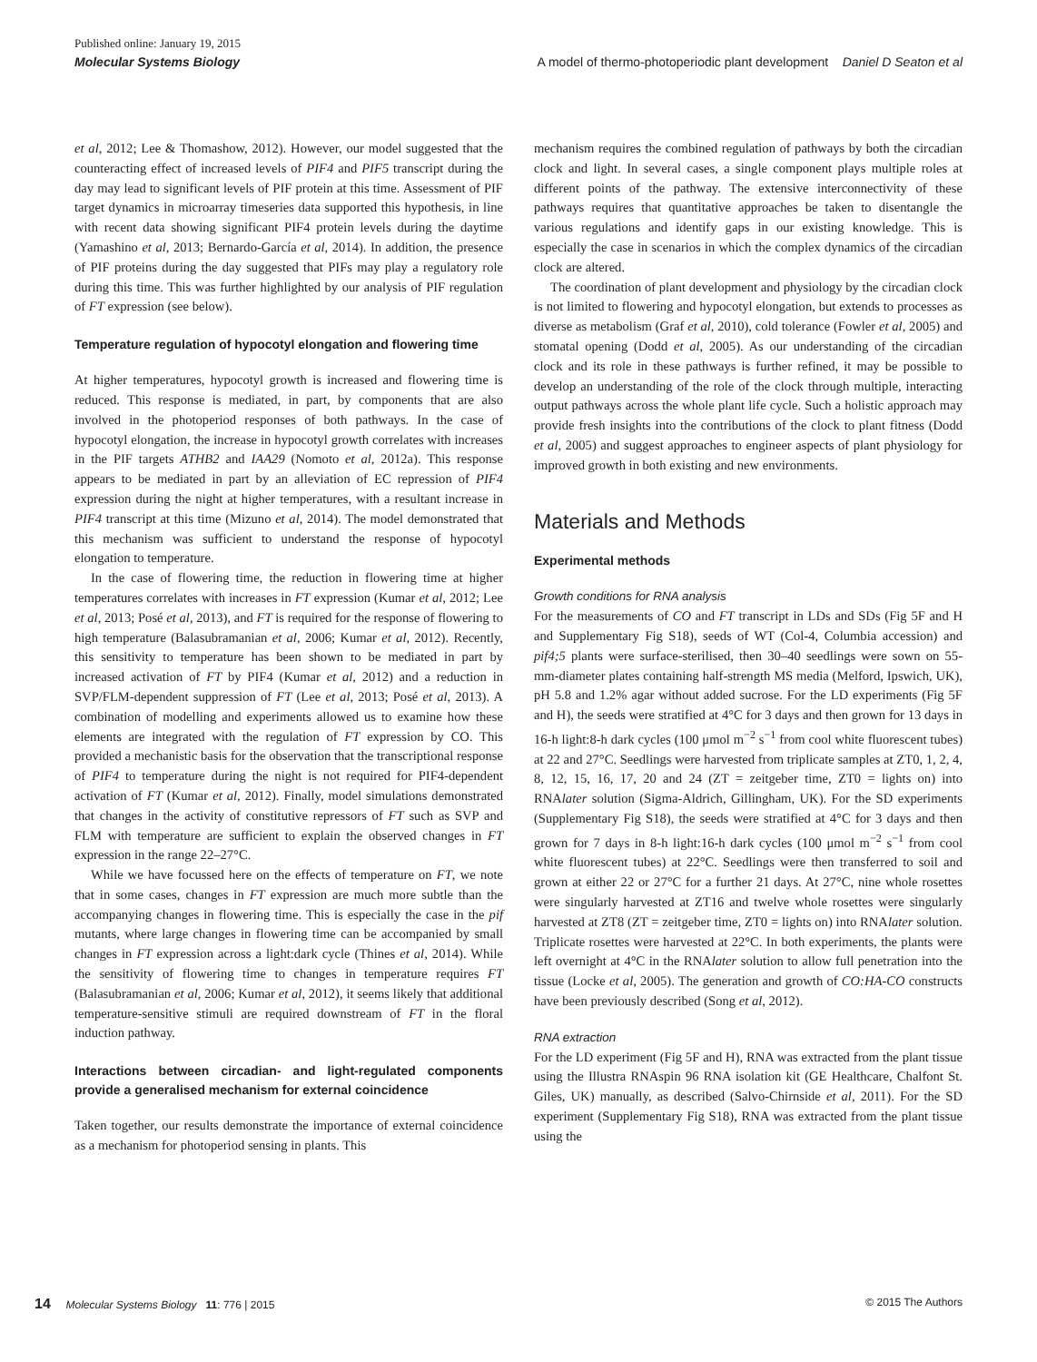Published online: January 19, 2015
Molecular Systems Biology A model of thermo-photoperiodic plant development Daniel D Seaton et al
et al, 2012; Lee & Thomashow, 2012). However, our model suggested that the counteracting effect of increased levels of PIF4 and PIF5 transcript during the day may lead to significant levels of PIF protein at this time. Assessment of PIF target dynamics in microarray timeseries data supported this hypothesis, in line with recent data showing significant PIF4 protein levels during the daytime (Yamashino et al, 2013; Bernardo-García et al, 2014). In addition, the presence of PIF proteins during the day suggested that PIFs may play a regulatory role during this time. This was further highlighted by our analysis of PIF regulation of FT expression (see below).
Temperature regulation of hypocotyl elongation and flowering time
At higher temperatures, hypocotyl growth is increased and flowering time is reduced. This response is mediated, in part, by components that are also involved in the photoperiod responses of both pathways. In the case of hypocotyl elongation, the increase in hypocotyl growth correlates with increases in the PIF targets ATHB2 and IAA29 (Nomoto et al, 2012a). This response appears to be mediated in part by an alleviation of EC repression of PIF4 expression during the night at higher temperatures, with a resultant increase in PIF4 transcript at this time (Mizuno et al, 2014). The model demonstrated that this mechanism was sufficient to understand the response of hypocotyl elongation to temperature.
In the case of flowering time, the reduction in flowering time at higher temperatures correlates with increases in FT expression (Kumar et al, 2012; Lee et al, 2013; Posé et al, 2013), and FT is required for the response of flowering to high temperature (Balasubramanian et al, 2006; Kumar et al, 2012). Recently, this sensitivity to temperature has been shown to be mediated in part by increased activation of FT by PIF4 (Kumar et al, 2012) and a reduction in SVP/FLM-dependent suppression of FT (Lee et al, 2013; Posé et al, 2013). A combination of modelling and experiments allowed us to examine how these elements are integrated with the regulation of FT expression by CO. This provided a mechanistic basis for the observation that the transcriptional response of PIF4 to temperature during the night is not required for PIF4-dependent activation of FT (Kumar et al, 2012). Finally, model simulations demonstrated that changes in the activity of constitutive repressors of FT such as SVP and FLM with temperature are sufficient to explain the observed changes in FT expression in the range 22–27°C.
While we have focussed here on the effects of temperature on FT, we note that in some cases, changes in FT expression are much more subtle than the accompanying changes in flowering time. This is especially the case in the pif mutants, where large changes in flowering time can be accompanied by small changes in FT expression across a light:dark cycle (Thines et al, 2014). While the sensitivity of flowering time to changes in temperature requires FT (Balasubramanian et al, 2006; Kumar et al, 2012), it seems likely that additional temperature-sensitive stimuli are required downstream of FT in the floral induction pathway.
Interactions between circadian- and light-regulated components provide a generalised mechanism for external coincidence
Taken together, our results demonstrate the importance of external coincidence as a mechanism for photoperiod sensing in plants. This
mechanism requires the combined regulation of pathways by both the circadian clock and light. In several cases, a single component plays multiple roles at different points of the pathway. The extensive interconnectivity of these pathways requires that quantitative approaches be taken to disentangle the various regulations and identify gaps in our existing knowledge. This is especially the case in scenarios in which the complex dynamics of the circadian clock are altered.
The coordination of plant development and physiology by the circadian clock is not limited to flowering and hypocotyl elongation, but extends to processes as diverse as metabolism (Graf et al, 2010), cold tolerance (Fowler et al, 2005) and stomatal opening (Dodd et al, 2005). As our understanding of the circadian clock and its role in these pathways is further refined, it may be possible to develop an understanding of the role of the clock through multiple, interacting output pathways across the whole plant life cycle. Such a holistic approach may provide fresh insights into the contributions of the clock to plant fitness (Dodd et al, 2005) and suggest approaches to engineer aspects of plant physiology for improved growth in both existing and new environments.
Materials and Methods
Experimental methods
Growth conditions for RNA analysis
For the measurements of CO and FT transcript in LDs and SDs (Fig 5F and H and Supplementary Fig S18), seeds of WT (Col-4, Columbia accession) and pif4;5 plants were surface-sterilised, then 30–40 seedlings were sown on 55-mm-diameter plates containing half-strength MS media (Melford, Ipswich, UK), pH 5.8 and 1.2% agar without added sucrose. For the LD experiments (Fig 5F and H), the seeds were stratified at 4°C for 3 days and then grown for 13 days in 16-h light:8-h dark cycles (100 μmol m<sup>−2</sup> s<sup>−1</sup> from cool white fluorescent tubes) at 22 and 27°C. Seedlings were harvested from triplicate samples at ZT0, 1, 2, 4, 8, 12, 15, 16, 17, 20 and 24 (ZT = zeitgeber time, ZT0 = lights on) into RNAlater solution (Sigma-Aldrich, Gillingham, UK). For the SD experiments (Supplementary Fig S18), the seeds were stratified at 4°C for 3 days and then grown for 7 days in 8-h light:16-h dark cycles (100 μmol m<sup>−2</sup> s<sup>−1</sup> from cool white fluorescent tubes) at 22°C. Seedlings were then transferred to soil and grown at either 22 or 27°C for a further 21 days. At 27°C, nine whole rosettes were singularly harvested at ZT16 and twelve whole rosettes were singularly harvested at ZT8 (ZT = zeitgeber time, ZT0 = lights on) into RNAlater solution. Triplicate rosettes were harvested at 22°C. In both experiments, the plants were left overnight at 4°C in the RNAlater solution to allow full penetration into the tissue (Locke et al, 2005). The generation and growth of CO:HA-CO constructs have been previously described (Song et al, 2012).
RNA extraction
For the LD experiment (Fig 5F and H), RNA was extracted from the plant tissue using the Illustra RNAspin 96 RNA isolation kit (GE Healthcare, Chalfont St. Giles, UK) manually, as described (Salvo-Chirnside et al, 2011). For the SD experiment (Supplementary Fig S18), RNA was extracted from the plant tissue using the
14 Molecular Systems Biology 11: 776 | 2015 © 2015 The Authors